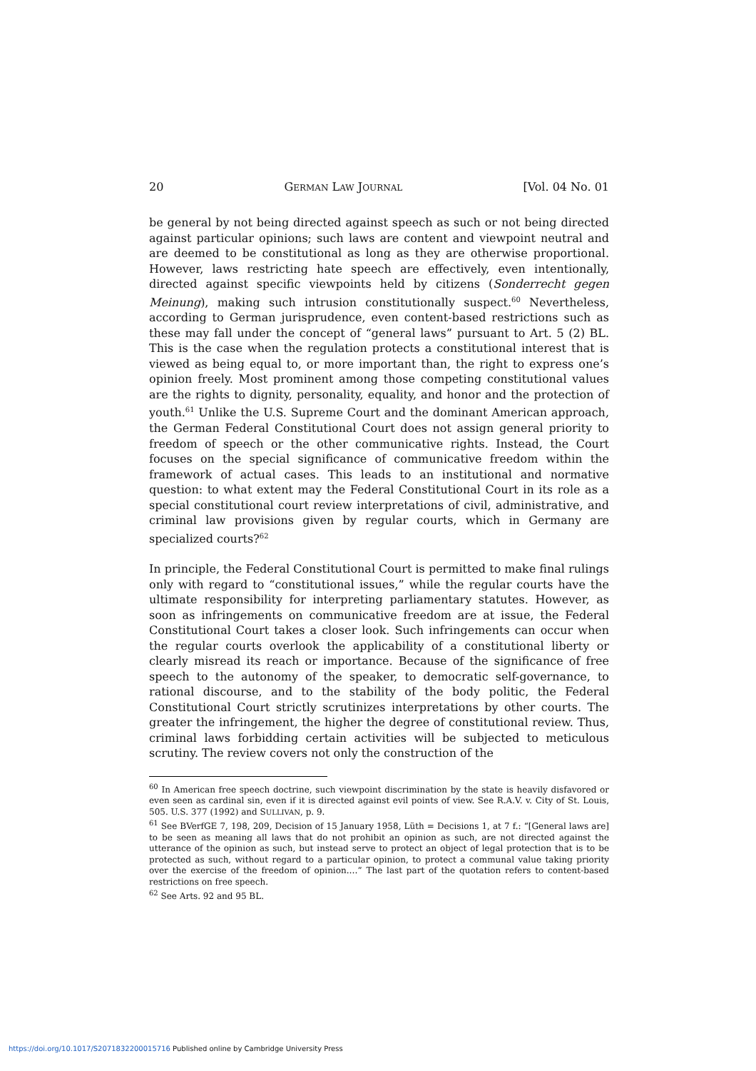20 GERMAN LAW JOURNAL [Vol. 04 No. 01
be general by not being directed against speech as such or not being directed against particular opinions; such laws are content and viewpoint neutral and are deemed to be constitutional as long as they are otherwise proportional. However, laws restricting hate speech are effectively, even intentionally, directed against specific viewpoints held by citizens (Sonderrecht gegen Meinung), making such intrusion constitutionally suspect.<sup>60</sup> Nevertheless, according to German jurisprudence, even content-based restrictions such as these may fall under the concept of “general laws” pursuant to Art. 5 (2) BL. This is the case when the regulation protects a constitutional interest that is viewed as being equal to, or more important than, the right to express one’s opinion freely. Most prominent among those competing constitutional values are the rights to dignity, personality, equality, and honor and the protection of youth.<sup>61</sup> Unlike the U.S. Supreme Court and the dominant American approach, the German Federal Constitutional Court does not assign general priority to freedom of speech or the other communicative rights. Instead, the Court focuses on the special significance of communicative freedom within the framework of actual cases. This leads to an institutional and normative question: to what extent may the Federal Constitutional Court in its role as a special constitutional court review interpretations of civil, administrative, and criminal law provisions given by regular courts, which in Germany are specialized courts?<sup>62</sup>
In principle, the Federal Constitutional Court is permitted to make final rulings only with regard to “constitutional issues,” while the regular courts have the ultimate responsibility for interpreting parliamentary statutes. However, as soon as infringements on communicative freedom are at issue, the Federal Constitutional Court takes a closer look. Such infringements can occur when the regular courts overlook the applicability of a constitutional liberty or clearly misread its reach or importance. Because of the significance of free speech to the autonomy of the speaker, to democratic self-governance, to rational discourse, and to the stability of the body politic, the Federal Constitutional Court strictly scrutinizes interpretations by other courts. The greater the infringement, the higher the degree of constitutional review. Thus, criminal laws forbidding certain activities will be subjected to meticulous scrutiny. The review covers not only the construction of the
<sup>60</sup> In American free speech doctrine, such viewpoint discrimination by the state is heavily disfavored or even seen as cardinal sin, even if it is directed against evil points of view. See R.A.V. v. City of St. Louis, 505. U.S. 377 (1992) and SULLIVAN, p. 9.
<sup>61</sup> See BVerfGE 7, 198, 209, Decision of 15 January 1958, Lüth = Decisions 1, at 7 f.: “[General laws are] to be seen as meaning all laws that do not prohibit an opinion as such, are not directed against the utterance of the opinion as such, but instead serve to protect an object of legal protection that is to be protected as such, without regard to a particular opinion, to protect a communal value taking priority over the exercise of the freedom of opinion.…” The last part of the quotation refers to content-based restrictions on free speech.
<sup>62</sup> See Arts. 92 and 95 BL.
https://doi.org/10.1017/S2071832200015716 Published online by Cambridge University Press